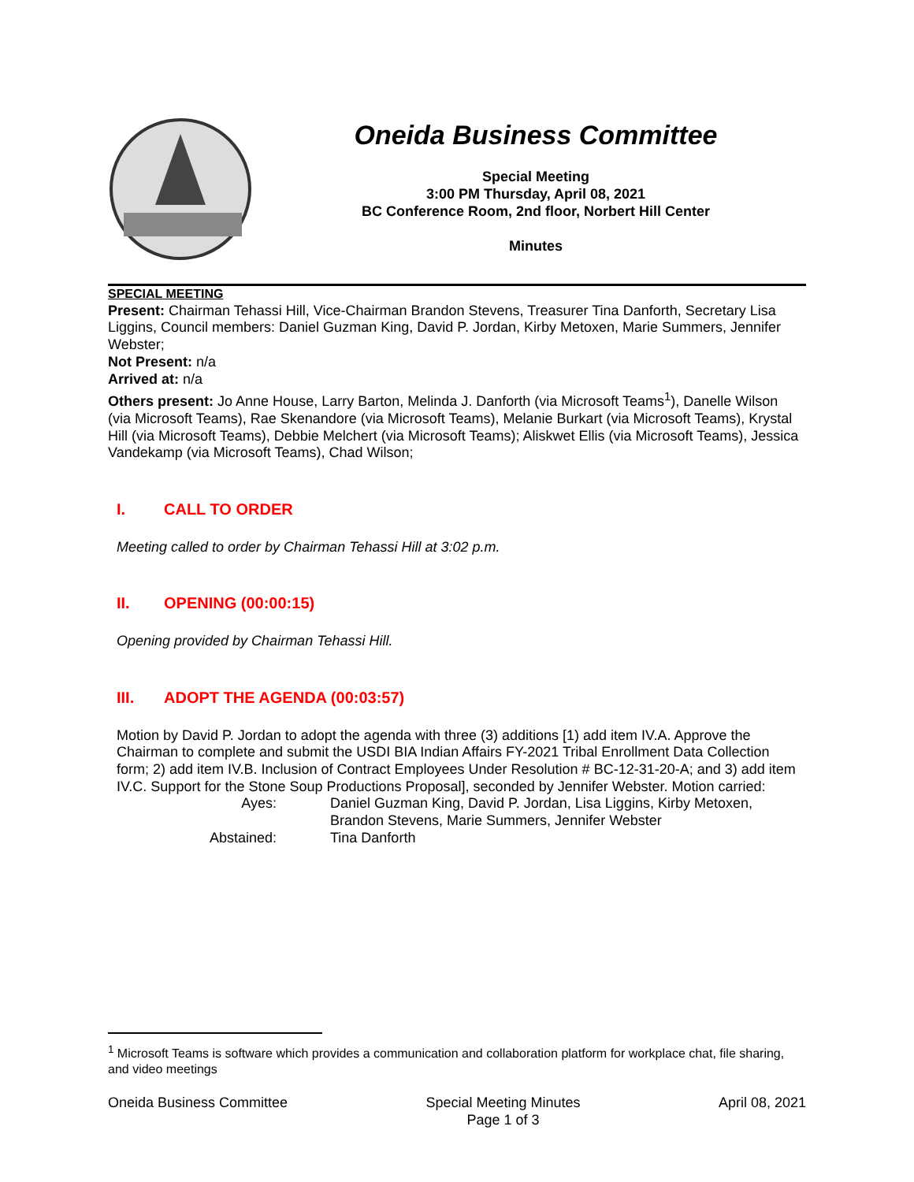Oneida Business Committee
Special Meeting
3:00 PM Thursday, April 08, 2021
BC Conference Room, 2nd floor, Norbert Hill Center
Minutes
SPECIAL MEETING
Present: Chairman Tehassi Hill, Vice-Chairman Brandon Stevens, Treasurer Tina Danforth, Secretary Lisa Liggins, Council members: Daniel Guzman King, David P. Jordan, Kirby Metoxen, Marie Summers, Jennifer Webster;
Not Present: n/a
Arrived at: n/a
Others present: Jo Anne House, Larry Barton, Melinda J. Danforth (via Microsoft Teams<sup>1</sup>), Danelle Wilson (via Microsoft Teams), Rae Skenandore (via Microsoft Teams), Melanie Burkart (via Microsoft Teams), Krystal Hill (via Microsoft Teams), Debbie Melchert (via Microsoft Teams); Aliskwet Ellis (via Microsoft Teams), Jessica Vandekamp (via Microsoft Teams), Chad Wilson;
I. CALL TO ORDER
Meeting called to order by Chairman Tehassi Hill at 3:02 p.m.
II. OPENING (00:00:15)
Opening provided by Chairman Tehassi Hill.
III. ADOPT THE AGENDA (00:03:57)
Motion by David P. Jordan to adopt the agenda with three (3) additions [1) add item IV.A. Approve the Chairman to complete and submit the USDI BIA Indian Affairs FY-2021 Tribal Enrollment Data Collection form; 2) add item IV.B. Inclusion of Contract Employees Under Resolution # BC-12-31-20-A; and 3) add item IV.C. Support for the Stone Soup Productions Proposal], seconded by Jennifer Webster. Motion carried:
Ayes:
Daniel Guzman King, David P. Jordan, Lisa Liggins, Kirby Metoxen, Brandon Stevens, Marie Summers, Jennifer Webster
Abstained:
Tina Danforth
<sup>1</sup> Microsoft Teams is software which provides a communication and collaboration platform for workplace chat, file sharing, and video meetings
Oneida Business Committee Special Meeting Minutes
Page 1 of 3
April 08, 2021